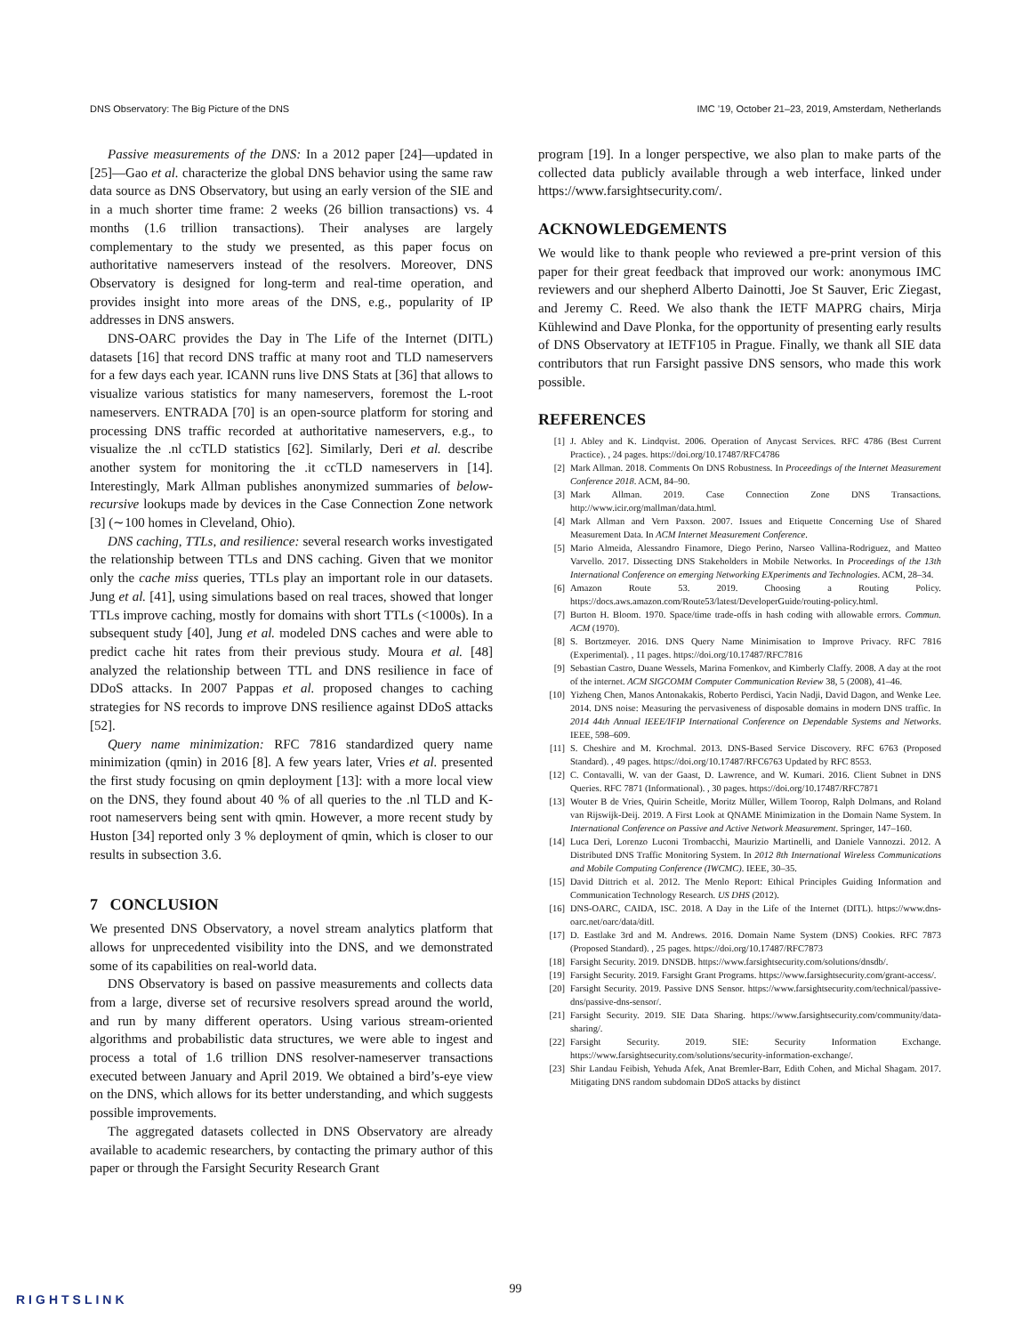DNS Observatory: The Big Picture of the DNS IMC ’19, October 21–23, 2019, Amsterdam, Netherlands
Passive measurements of the DNS: In a 2012 paper [24]—updated in [25]—Gao et al. characterize the global DNS behavior using the same raw data source as DNS Observatory, but using an early version of the SIE and in a much shorter time frame: 2 weeks (26 billion transactions) vs. 4 months (1.6 trillion transactions). Their analyses are largely complementary to the study we presented, as this paper focus on authoritative nameservers instead of the resolvers. Moreover, DNS Observatory is designed for long-term and real-time operation, and provides insight into more areas of the DNS, e.g., popularity of IP addresses in DNS answers.
DNS-OARC provides the Day in The Life of the Internet (DITL) datasets [16] that record DNS traffic at many root and TLD nameservers for a few days each year. ICANN runs live DNS Stats at [36] that allows to visualize various statistics for many nameservers, foremost the L-root nameservers. ENTRADA [70] is an open-source platform for storing and processing DNS traffic recorded at authoritative nameservers, e.g., to visualize the .nl ccTLD statistics [62]. Similarly, Deri et al. describe another system for monitoring the .it ccTLD nameservers in [14]. Interestingly, Mark Allman publishes anonymized summaries of below-recursive lookups made by devices in the Case Connection Zone network [3] (∼100 homes in Cleveland, Ohio).
DNS caching, TTLs, and resilience: several research works investigated the relationship between TTLs and DNS caching. Given that we monitor only the cache miss queries, TTLs play an important role in our datasets. Jung et al. [41], using simulations based on real traces, showed that longer TTLs improve caching, mostly for domains with short TTLs (<1000s). In a subsequent study [40], Jung et al. modeled DNS caches and were able to predict cache hit rates from their previous study. Moura et al. [48] analyzed the relationship between TTL and DNS resilience in face of DDoS attacks. In 2007 Pappas et al. proposed changes to caching strategies for NS records to improve DNS resilience against DDoS attacks [52].
Query name minimization: RFC 7816 standardized query name minimization (qmin) in 2016 [8]. A few years later, Vries et al. presented the first study focusing on qmin deployment [13]: with a more local view on the DNS, they found about 40 % of all queries to the .nl TLD and K-root nameservers being sent with qmin. However, a more recent study by Huston [34] reported only 3 % deployment of qmin, which is closer to our results in subsection 3.6.
7 CONCLUSION
We presented DNS Observatory, a novel stream analytics platform that allows for unprecedented visibility into the DNS, and we demonstrated some of its capabilities on real-world data.
DNS Observatory is based on passive measurements and collects data from a large, diverse set of recursive resolvers spread around the world, and run by many different operators. Using various stream-oriented algorithms and probabilistic data structures, we were able to ingest and process a total of 1.6 trillion DNS resolver-nameserver transactions executed between January and April 2019. We obtained a bird’s-eye view on the DNS, which allows for its better understanding, and which suggests possible improvements.
The aggregated datasets collected in DNS Observatory are already available to academic researchers, by contacting the primary author of this paper or through the Farsight Security Research Grant
program [19]. In a longer perspective, we also plan to make parts of the collected data publicly available through a web interface, linked under https://www.farsightsecurity.com/.
ACKNOWLEDGEMENTS
We would like to thank people who reviewed a pre-print version of this paper for their great feedback that improved our work: anonymous IMC reviewers and our shepherd Alberto Dainotti, Joe St Sauver, Eric Ziegast, and Jeremy C. Reed. We also thank the IETF MAPRG chairs, Mirja Kühlewind and Dave Plonka, for the opportunity of presenting early results of DNS Observatory at IETF105 in Prague. Finally, we thank all SIE data contributors that run Farsight passive DNS sensors, who made this work possible.
REFERENCES
[1] J. Abley and K. Lindqvist. 2006. Operation of Anycast Services. RFC 4786 (Best Current Practice). , 24 pages. https://doi.org/10.17487/RFC4786
[2] Mark Allman. 2018. Comments On DNS Robustness. In Proceedings of the Internet Measurement Conference 2018. ACM, 84–90.
[3] Mark Allman. 2019. Case Connection Zone DNS Transactions. http://www.icir.org/mallman/data.html.
[4] Mark Allman and Vern Paxson. 2007. Issues and Etiquette Concerning Use of Shared Measurement Data. In ACM Internet Measurement Conference.
[5] Mario Almeida, Alessandro Finamore, Diego Perino, Narseo Vallina-Rodriguez, and Matteo Varvello. 2017. Dissecting DNS Stakeholders in Mobile Networks. In Proceedings of the 13th International Conference on emerging Networking EXperiments and Technologies. ACM, 28–34.
[6] Amazon Route 53. 2019. Choosing a Routing Policy. https://docs.aws.amazon.com/Route53/latest/DeveloperGuide/routing-policy.html.
[7] Burton H. Bloom. 1970. Space/time trade-offs in hash coding with allowable errors. Commun. ACM (1970).
[8] S. Bortzmeyer. 2016. DNS Query Name Minimisation to Improve Privacy. RFC 7816 (Experimental). , 11 pages. https://doi.org/10.17487/RFC7816
[9] Sebastian Castro, Duane Wessels, Marina Fomenkov, and Kimberly Claffy. 2008. A day at the root of the internet. ACM SIGCOMM Computer Communication Review 38, 5 (2008), 41–46.
[10] Yizheng Chen, Manos Antonakakis, Roberto Perdisci, Yacin Nadji, David Dagon, and Wenke Lee. 2014. DNS noise: Measuring the pervasiveness of disposable domains in modern DNS traffic. In 2014 44th Annual IEEE/IFIP International Conference on Dependable Systems and Networks. IEEE, 598–609.
[11] S. Cheshire and M. Krochmal. 2013. DNS-Based Service Discovery. RFC 6763 (Proposed Standard). , 49 pages. https://doi.org/10.17487/RFC6763 Updated by RFC 8553.
[12] C. Contavalli, W. van der Gaast, D. Lawrence, and W. Kumari. 2016. Client Subnet in DNS Queries. RFC 7871 (Informational). , 30 pages. https://doi.org/10.17487/RFC7871
[13] Wouter B de Vries, Quirin Scheitle, Moritz Müller, Willem Toorop, Ralph Dolmans, and Roland van Rijswijk-Deij. 2019. A First Look at QNAME Minimization in the Domain Name System. In International Conference on Passive and Active Network Measurement. Springer, 147–160.
[14] Luca Deri, Lorenzo Luconi Trombacchi, Maurizio Martinelli, and Daniele Vannozzi. 2012. A Distributed DNS Traffic Monitoring System. In 2012 8th International Wireless Communications and Mobile Computing Conference (IWCMC). IEEE, 30–35.
[15] David Dittrich et al. 2012. The Menlo Report: Ethical Principles Guiding Information and Communication Technology Research. US DHS (2012).
[16] DNS-OARC, CAIDA, ISC. 2018. A Day in the Life of the Internet (DITL). https://www.dns-oarc.net/oarc/data/ditl.
[17] D. Eastlake 3rd and M. Andrews. 2016. Domain Name System (DNS) Cookies. RFC 7873 (Proposed Standard). , 25 pages. https://doi.org/10.17487/RFC7873
[18] Farsight Security. 2019. DNSDB. https://www.farsightsecurity.com/solutions/dnsdb/.
[19] Farsight Security. 2019. Farsight Grant Programs. https://www.farsightsecurity.com/grant-access/.
[20] Farsight Security. 2019. Passive DNS Sensor. https://www.farsightsecurity.com/technical/passive-dns/passive-dns-sensor/.
[21] Farsight Security. 2019. SIE Data Sharing. https://www.farsightsecurity.com/community/data-sharing/.
[22] Farsight Security. 2019. SIE: Security Information Exchange. https://www.farsightsecurity.com/solutions/security-information-exchange/.
[23] Shir Landau Feibish, Yehuda Afek, Anat Bremler-Barr, Edith Cohen, and Michal Shagam. 2017. Mitigating DNS random subdomain DDoS attacks by distinct
99
RIGHTSLINK